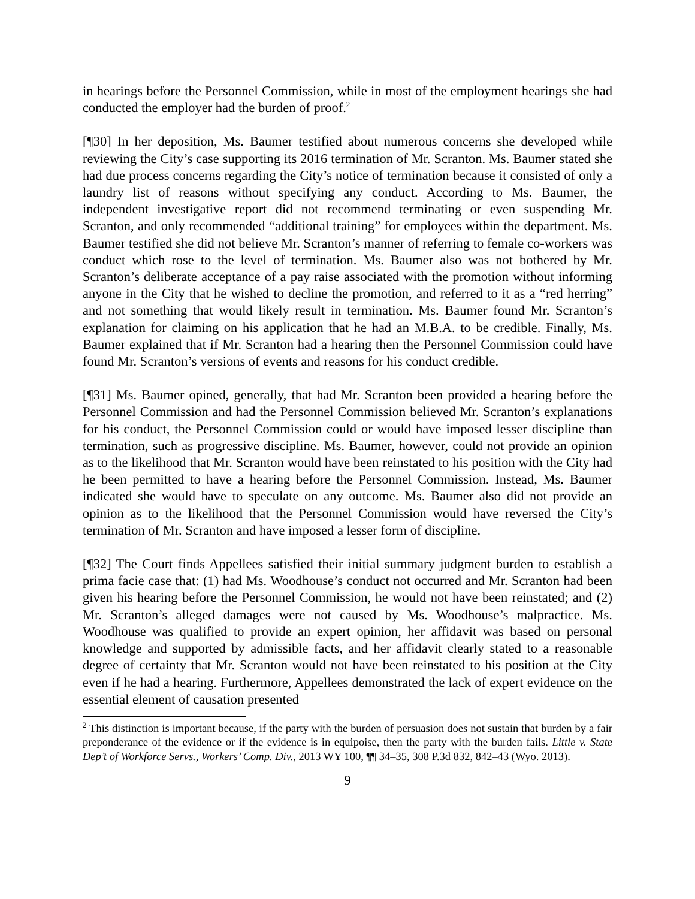in hearings before the Personnel Commission, while in most of the employment hearings she had conducted the employer had the burden of proof.<sup>2</sup>
[¶30] In her deposition, Ms. Baumer testified about numerous concerns she developed while reviewing the City’s case supporting its 2016 termination of Mr. Scranton. Ms. Baumer stated she had due process concerns regarding the City’s notice of termination because it consisted of only a laundry list of reasons without specifying any conduct. According to Ms. Baumer, the independent investigative report did not recommend terminating or even suspending Mr. Scranton, and only recommended “additional training” for employees within the department. Ms. Baumer testified she did not believe Mr. Scranton’s manner of referring to female co-workers was conduct which rose to the level of termination. Ms. Baumer also was not bothered by Mr. Scranton’s deliberate acceptance of a pay raise associated with the promotion without informing anyone in the City that he wished to decline the promotion, and referred to it as a “red herring” and not something that would likely result in termination. Ms. Baumer found Mr. Scranton’s explanation for claiming on his application that he had an M.B.A. to be credible. Finally, Ms. Baumer explained that if Mr. Scranton had a hearing then the Personnel Commission could have found Mr. Scranton’s versions of events and reasons for his conduct credible.
[¶31] Ms. Baumer opined, generally, that had Mr. Scranton been provided a hearing before the Personnel Commission and had the Personnel Commission believed Mr. Scranton’s explanations for his conduct, the Personnel Commission could or would have imposed lesser discipline than termination, such as progressive discipline. Ms. Baumer, however, could not provide an opinion as to the likelihood that Mr. Scranton would have been reinstated to his position with the City had he been permitted to have a hearing before the Personnel Commission. Instead, Ms. Baumer indicated she would have to speculate on any outcome. Ms. Baumer also did not provide an opinion as to the likelihood that the Personnel Commission would have reversed the City’s termination of Mr. Scranton and have imposed a lesser form of discipline.
[¶32] The Court finds Appellees satisfied their initial summary judgment burden to establish a prima facie case that: (1) had Ms. Woodhouse’s conduct not occurred and Mr. Scranton had been given his hearing before the Personnel Commission, he would not have been reinstated; and (2) Mr. Scranton’s alleged damages were not caused by Ms. Woodhouse’s malpractice. Ms. Woodhouse was qualified to provide an expert opinion, her affidavit was based on personal knowledge and supported by admissible facts, and her affidavit clearly stated to a reasonable degree of certainty that Mr. Scranton would not have been reinstated to his position at the City even if he had a hearing. Furthermore, Appellees demonstrated the lack of expert evidence on the essential element of causation presented
<sup>2</sup> This distinction is important because, if the party with the burden of persuasion does not sustain that burden by a fair preponderance of the evidence or if the evidence is in equipoise, then the party with the burden fails. Little v. State Dep’t of Workforce Servs., Workers’ Comp. Div., 2013 WY 100, ¶¶ 34–35, 308 P.3d 832, 842–43 (Wyo. 2013).
9